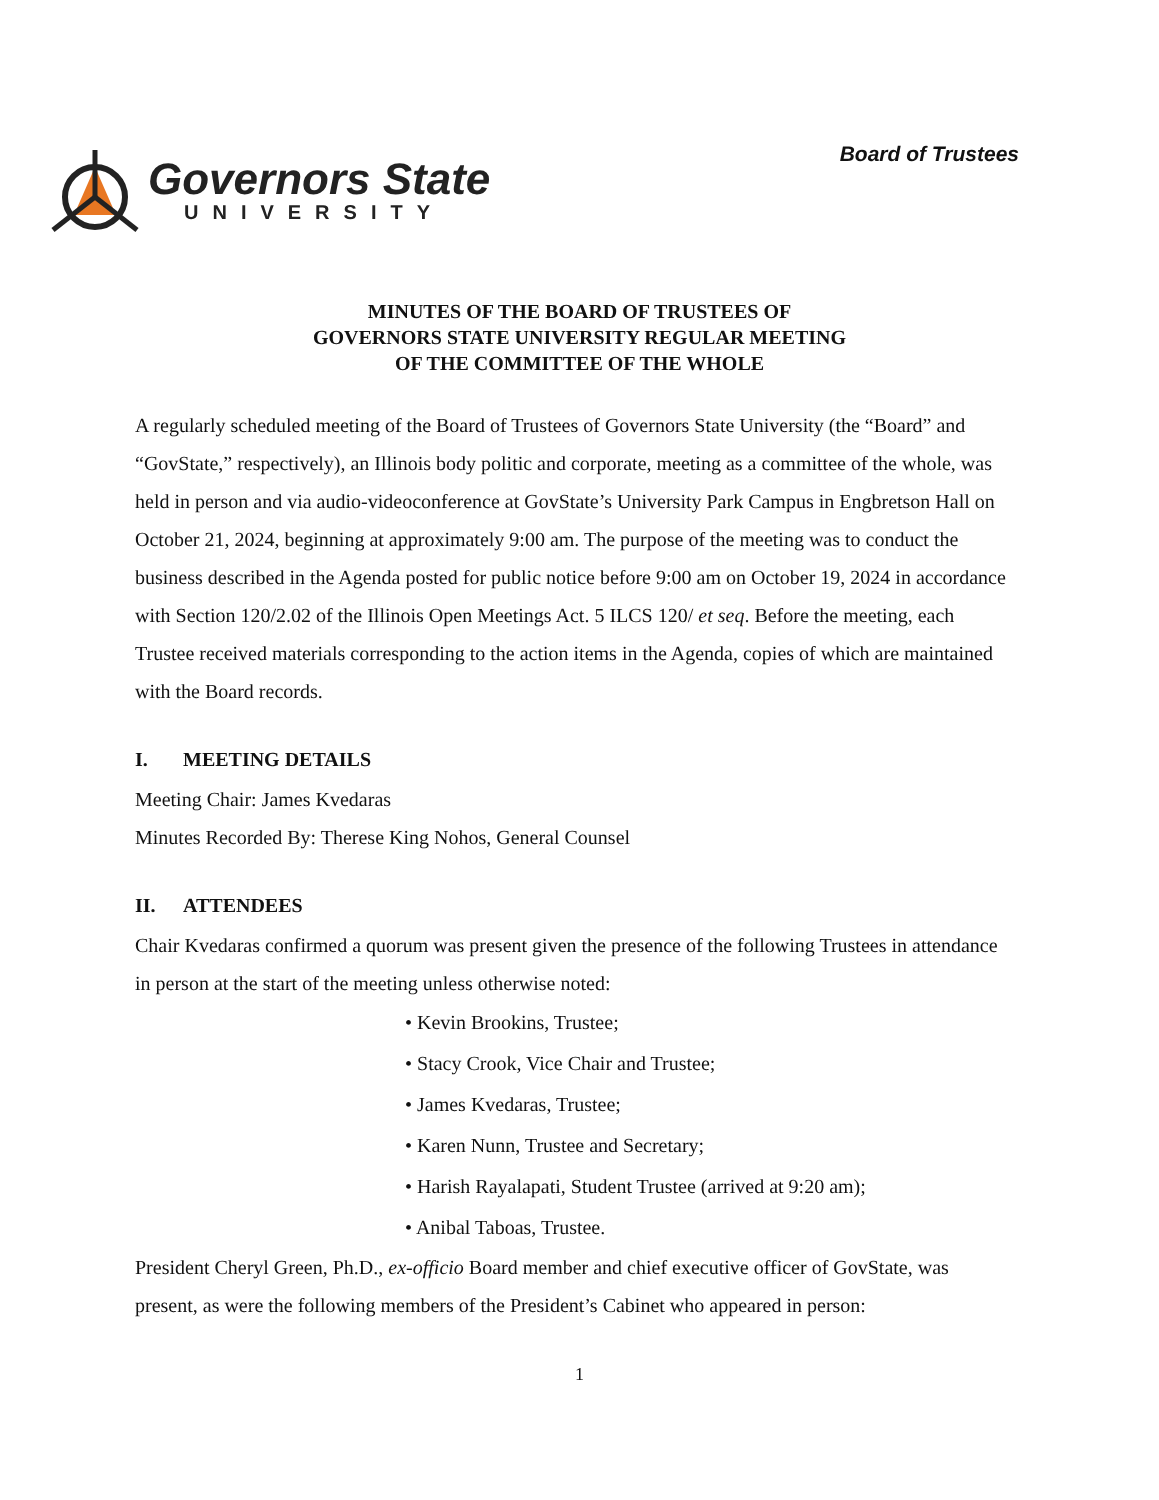Governors State
UNIVERSITY
Board of Trustees
MINUTES OF THE BOARD OF TRUSTEES OF
GOVERNORS STATE UNIVERSITY REGULAR MEETING
OF THE COMMITTEE OF THE WHOLE
A regularly scheduled meeting of the Board of Trustees of Governors State University (the “Board” and “GovState,” respectively), an Illinois body politic and corporate, meeting as a committee of the whole, was held in person and via audio-videoconference at GovState’s University Park Campus in Engbretson Hall on October 21, 2024, beginning at approximately 9:00 am. The purpose of the meeting was to conduct the business described in the Agenda posted for public notice before 9:00 am on October 19, 2024 in accordance with Section 120/2.02 of the Illinois Open Meetings Act. 5 ILCS 120/ et seq. Before the meeting, each Trustee received materials corresponding to the action items in the Agenda, copies of which are maintained with the Board records.
I. MEETING DETAILS
Meeting Chair: James Kvedaras
Minutes Recorded By: Therese King Nohos, General Counsel
II. ATTENDEES
Chair Kvedaras confirmed a quorum was present given the presence of the following Trustees in attendance in person at the start of the meeting unless otherwise noted:
• Kevin Brookins, Trustee;
• Stacy Crook, Vice Chair and Trustee;
• James Kvedaras, Trustee;
• Karen Nunn, Trustee and Secretary;
• Harish Rayalapati, Student Trustee (arrived at 9:20 am);
• Anibal Taboas, Trustee.
President Cheryl Green, Ph.D., ex-officio Board member and chief executive officer of GovState, was present, as were the following members of the President’s Cabinet who appeared in person:
1